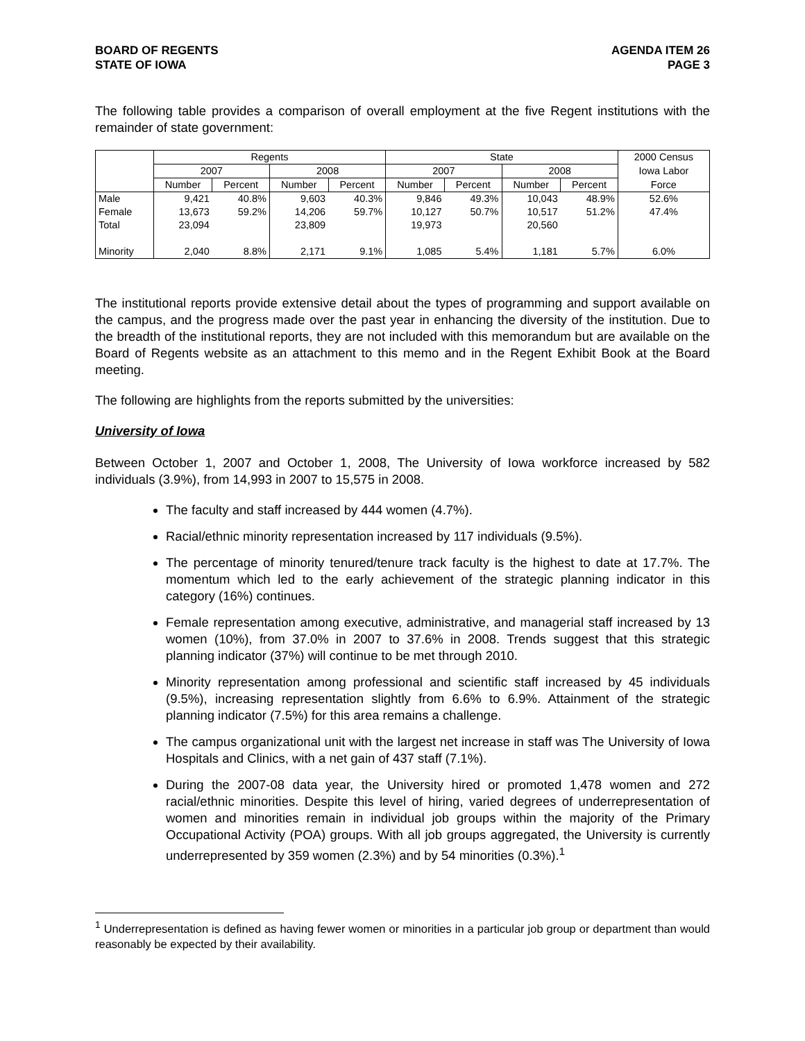BOARD OF REGENTS
STATE OF IOWA AGENDA ITEM 26
PAGE 3
The following table provides a comparison of overall employment at the five Regent institutions with the remainder of state government:
| | Regents | | | | State | | | | 2000 Census |
| --- | --- | --- | --- | --- | --- | --- | --- | --- | --- |
| | 2007 | | 2008 | | 2007 | | 2008 | | Iowa Labor |
| | Number | Percent | Number | Percent | Number | Percent | Number | Percent | Force |
| Male | 9,421 | 40.8% | 9,603 | 40.3% | 9,846 | 49.3% | 10,043 | 48.9% | 52.6% |
| Female | 13,673 | 59.2% | 14,206 | 59.7% | 10,127 | 50.7% | 10,517 | 51.2% | 47.4% |
| Total | 23,094 | | 23,809 | | 19,973 | | 20,560 | | |
| Minority | 2,040 | 8.8% | 2,171 | 9.1% | 1,085 | 5.4% | 1,181 | 5.7% | 6.0% |
The institutional reports provide extensive detail about the types of programming and support available on the campus, and the progress made over the past year in enhancing the diversity of the institution. Due to the breadth of the institutional reports, they are not included with this memorandum but are available on the Board of Regents website as an attachment to this memo and in the Regent Exhibit Book at the Board meeting.
The following are highlights from the reports submitted by the universities:
University of Iowa
Between October 1, 2007 and October 1, 2008, The University of Iowa workforce increased by 582 individuals (3.9%), from 14,993 in 2007 to 15,575 in 2008.
The faculty and staff increased by 444 women (4.7%).
Racial/ethnic minority representation increased by 117 individuals (9.5%).
The percentage of minority tenured/tenure track faculty is the highest to date at 17.7%. The momentum which led to the early achievement of the strategic planning indicator in this category (16%) continues.
Female representation among executive, administrative, and managerial staff increased by 13 women (10%), from 37.0% in 2007 to 37.6% in 2008. Trends suggest that this strategic planning indicator (37%) will continue to be met through 2010.
Minority representation among professional and scientific staff increased by 45 individuals (9.5%), increasing representation slightly from 6.6% to 6.9%. Attainment of the strategic planning indicator (7.5%) for this area remains a challenge.
The campus organizational unit with the largest net increase in staff was The University of Iowa Hospitals and Clinics, with a net gain of 437 staff (7.1%).
During the 2007-08 data year, the University hired or promoted 1,478 women and 272 racial/ethnic minorities. Despite this level of hiring, varied degrees of underrepresentation of women and minorities remain in individual job groups within the majority of the Primary Occupational Activity (POA) groups. With all job groups aggregated, the University is currently underrepresented by 359 women (2.3%) and by 54 minorities (0.3%).<sup>1</sup>
<sup>1</sup> Underrepresentation is defined as having fewer women or minorities in a particular job group or department than would reasonably be expected by their availability.